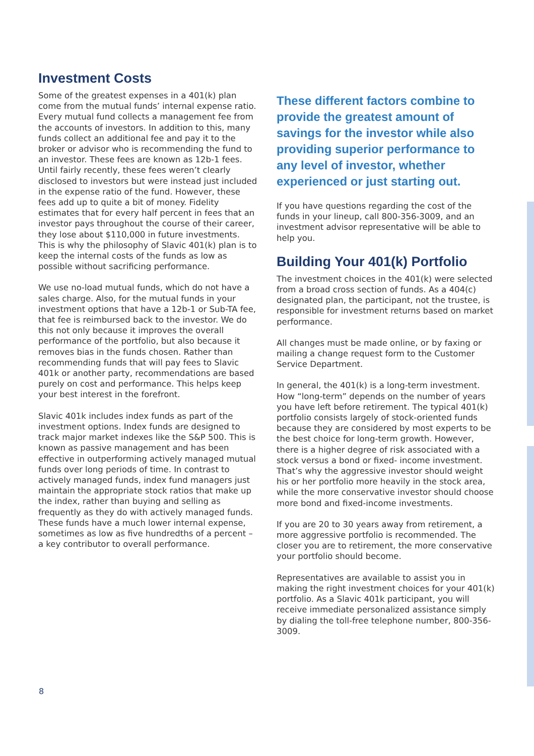Investment Costs
Some of the greatest expenses in a 401(k) plan come from the mutual funds’ internal expense ratio. Every mutual fund collects a management fee from the accounts of investors. In addition to this, many funds collect an additional fee and pay it to the broker or advisor who is recommending the fund to an investor. These fees are known as 12b-1 fees. Until fairly recently, these fees weren’t clearly disclosed to investors but were instead just included in the expense ratio of the fund. However, these fees add up to quite a bit of money. Fidelity estimates that for every half percent in fees that an investor pays throughout the course of their career, they lose about $110,000 in future investments. This is why the philosophy of Slavic 401(k) plan is to keep the internal costs of the funds as low as possible without sacrificing performance.
We use no-load mutual funds, which do not have a sales charge. Also, for the mutual funds in your investment options that have a 12b-1 or Sub-TA fee, that fee is reimbursed back to the investor. We do this not only because it improves the overall performance of the portfolio, but also because it removes bias in the funds chosen. Rather than recommending funds that will pay fees to Slavic 401k or another party, recommendations are based purely on cost and performance. This helps keep your best interest in the forefront.
Slavic 401k includes index funds as part of the investment options. Index funds are designed to track major market indexes like the S&P 500. This is known as passive management and has been effective in outperforming actively managed mutual funds over long periods of time. In contrast to actively managed funds, index fund managers just maintain the appropriate stock ratios that make up the index, rather than buying and selling as frequently as they do with actively managed funds. These funds have a much lower internal expense, sometimes as low as five hundredths of a percent – a key contributor to overall performance.
These different factors combine to provide the greatest amount of savings for the investor while also providing superior performance to any level of investor, whether experienced or just starting out.
If you have questions regarding the cost of the funds in your lineup, call 800-356-3009, and an investment advisor representative will be able to help you.
Building Your 401(k) Portfolio
The investment choices in the 401(k) were selected from a broad cross section of funds. As a 404(c) designated plan, the participant, not the trustee, is responsible for investment returns based on market performance.
All changes must be made online, or by faxing or mailing a change request form to the Customer Service Department.
In general, the 401(k) is a long-term investment. How “long-term” depends on the number of years you have left before retirement. The typical 401(k) portfolio consists largely of stock-oriented funds because they are considered by most experts to be the best choice for long-term growth. However, there is a higher degree of risk associated with a stock versus a bond or fixed- income investment. That’s why the aggressive investor should weight his or her portfolio more heavily in the stock area, while the more conservative investor should choose more bond and fixed-income investments.
If you are 20 to 30 years away from retirement, a more aggressive portfolio is recommended. The closer you are to retirement, the more conservative your portfolio should become.
Representatives are available to assist you in making the right investment choices for your 401(k) portfolio. As a Slavic 401k participant, you will receive immediate personalized assistance simply by dialing the toll-free telephone number, 800-356-3009.
8